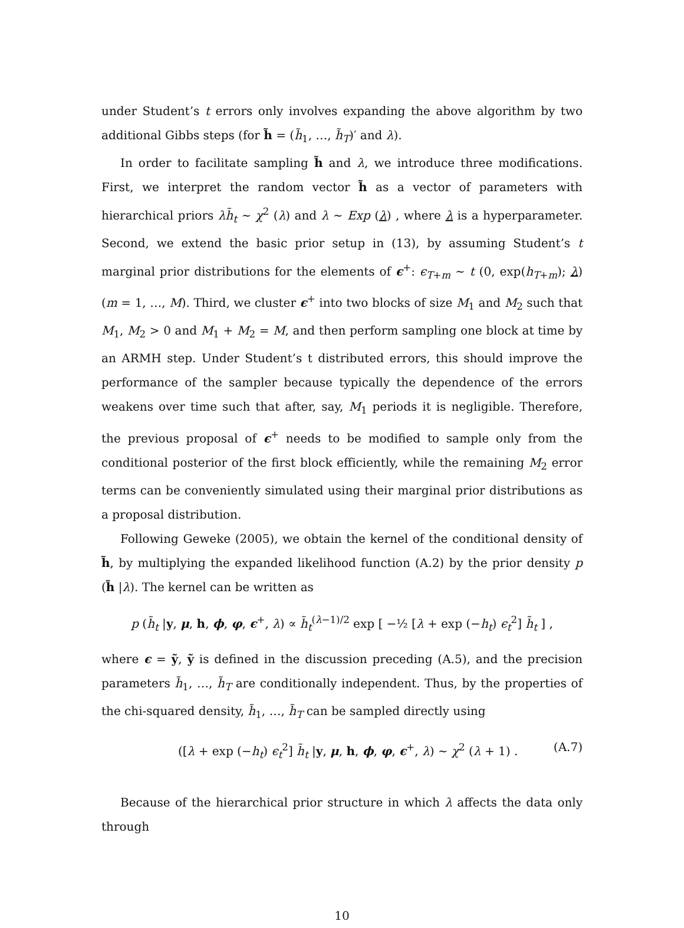under Student’s t errors only involves expanding the above algorithm by two additional Gibbs steps (for h̃ = (h̃<sub>1</sub>, …, h̃<sub>T</sub>)′ and λ).
In order to facilitate sampling h̃ and λ, we introduce three modifications. First, we interpret the random vector h̃ as a vector of parameters with hierarchical priors λh̃<sub>t</sub> ∼ χ<sup>2</sup> (λ) and λ ∼ Exp (λ) , where λ is a hyperparameter. Second, we extend the basic prior setup in (13), by assuming Student’s t marginal prior distributions for the elements of ϵ<sup>+</sup>: ϵ<sub>T+m</sub> ∼ t (0, exp(h<sub>T+m</sub>); λ) (m = 1, …, M). Third, we cluster ϵ<sup>+</sup> into two blocks of size M<sub>1</sub> and M<sub>2</sub> such that M<sub>1</sub>, M<sub>2</sub> > 0 and M<sub>1</sub> + M<sub>2</sub> = M, and then perform sampling one block at time by an ARMH step. Under Student’s t distributed errors, this should improve the performance of the sampler because typically the dependence of the errors weakens over time such that after, say, M<sub>1</sub> periods it is negligible. Therefore, the previous proposal of ϵ<sup>+</sup> needs to be modified to sample only from the conditional posterior of the first block efficiently, while the remaining M<sub>2</sub> error terms can be conveniently simulated using their marginal prior distributions as a proposal distribution.
Following Geweke (2005), we obtain the kernel of the conditional density of h̃, by multiplying the expanded likelihood function (A.2) by the prior density p (h̃ |λ). The kernel can be written as
p (h̃<sub>t</sub> |y, μ, h, ϕ, φ, ϵ<sup>+</sup>, λ) ∝ h̃<sub>t</sub><sup>(λ−1)/2</sup> exp [ −½ [λ + exp (−h<sub>t</sub>) ϵ<sub>t</sub><sup>2</sup>] h̃<sub>t</sub> ] ,
where ϵ = ỹ, ỹ is defined in the discussion preceding (A.5), and the precision parameters h̃<sub>1</sub>, …, h̃<sub>T</sub> are conditionally independent. Thus, by the properties of the chi-squared density, h̃<sub>1</sub>, …, h̃<sub>T</sub> can be sampled directly using
([λ + exp (−h<sub>t</sub>) ϵ<sub>t</sub><sup>2</sup>] h̃<sub>t</sub> |y, μ, h, ϕ, φ, ϵ<sup>+</sup>, λ) ∼ χ<sup>2</sup> (λ + 1) . (A.7)
Because of the hierarchical prior structure in which λ affects the data only through
10